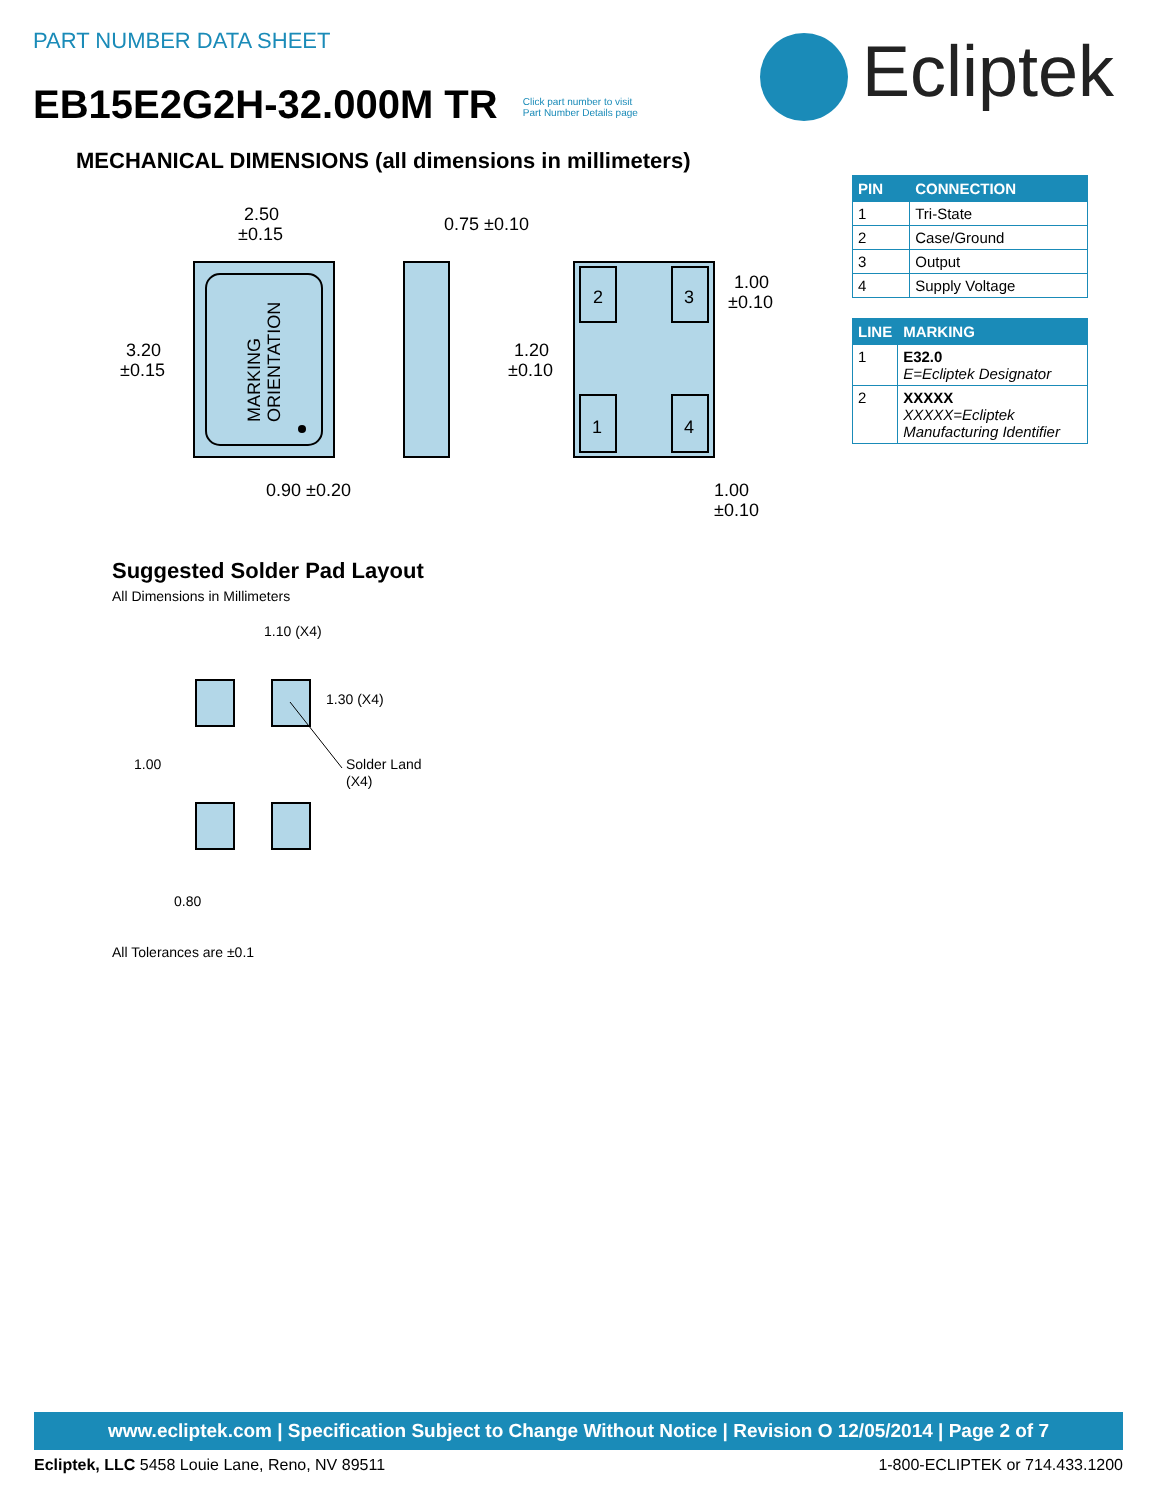PART NUMBER DATA SHEET
EB15E2G2H-32.000M TR Click part number to visit
Part Number Details page
Ecliptek
MECHANICAL DIMENSIONS (all dimensions in millimeters)
MARKING
ORIENTATION
2
3
1
4
2.50
±0.15
3.20
±0.15
0.75 ±0.10
1.00
±0.10
1.20
±0.10
0.90 ±0.20
1.00
±0.10
| PIN | CONNECTION |
| --- | --- |
| 1 | Tri-State |
| 2 | Case/Ground |
| 3 | Output |
| 4 | Supply Voltage |
| LINE | MARKING |
| --- | --- |
| 1 | E32.0 E=Ecliptek Designator |
| 2 | XXXXX XXXXX=Ecliptek Manufacturing Identifier |
Suggested Solder Pad Layout
All Dimensions in Millimeters
1.10 (X4)
1.30 (X4)
1.00
Solder Land
(X4)
0.80
All Tolerances are ±0.1
www.ecliptek.com | Specification Subject to Change Without Notice | Revision O 12/05/2014 | Page 2 of 7
Ecliptek, LLC 5458 Louie Lane, Reno, NV 89511 1-800-ECLIPTEK or 714.433.1200